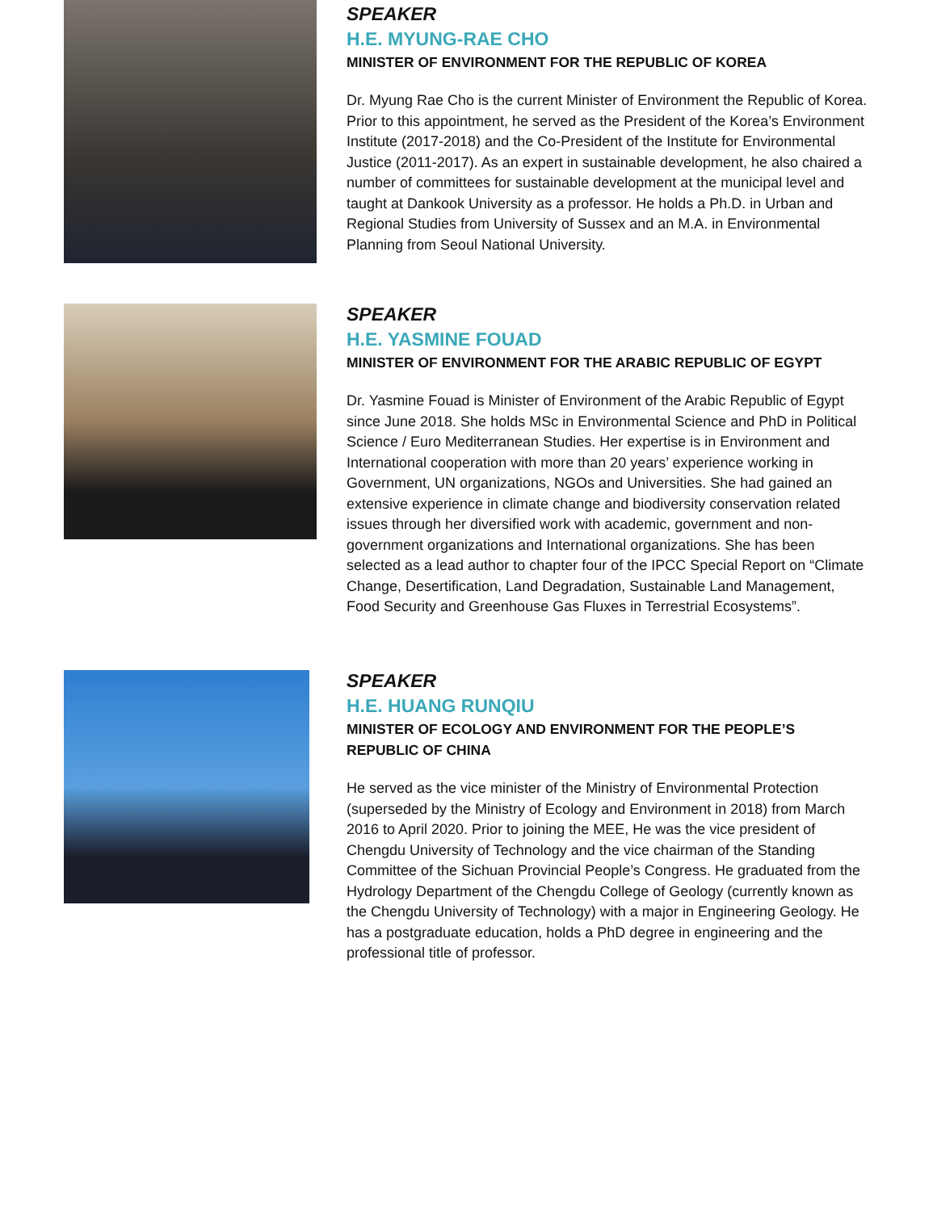SPEAKER
H.E. MYUNG-RAE CHO
MINISTER OF ENVIRONMENT FOR THE REPUBLIC OF KOREA
Dr. Myung Rae Cho is the current Minister of Environment the Republic of Korea. Prior to this appointment, he served as the President of the Korea’s Environment Institute (2017-2018) and the Co-President of the Institute for Environmental Justice (2011-2017). As an expert in sustainable development, he also chaired a number of committees for sustainable development at the municipal level and taught at Dankook University as a professor. He holds a Ph.D. in Urban and Regional Studies from University of Sussex and an M.A. in Environmental Planning from Seoul National University.
SPEAKER
H.E. YASMINE FOUAD
MINISTER OF ENVIRONMENT FOR THE ARABIC REPUBLIC OF EGYPT
Dr. Yasmine Fouad is Minister of Environment of the Arabic Republic of Egypt since June 2018. She holds MSc in Environmental Science and PhD in Political Science / Euro Mediterranean Studies. Her expertise is in Environment and International cooperation with more than 20 years’ experience working in Government, UN organizations, NGOs and Universities. She had gained an extensive experience in climate change and biodiversity conservation related issues through her diversified work with academic, government and non-government organizations and International organizations. She has been selected as a lead author to chapter four of the IPCC Special Report on “Climate Change, Desertification, Land Degradation, Sustainable Land Management, Food Security and Greenhouse Gas Fluxes in Terrestrial Ecosystems”.
SPEAKER
H.E. HUANG RUNQIU
MINISTER OF ECOLOGY AND ENVIRONMENT FOR THE PEOPLE’S REPUBLIC OF CHINA
He served as the vice minister of the Ministry of Environmental Protection (superseded by the Ministry of Ecology and Environment in 2018) from March 2016 to April 2020. Prior to joining the MEE, He was the vice president of Chengdu University of Technology and the vice chairman of the Standing Committee of the Sichuan Provincial People’s Congress. He graduated from the Hydrology Department of the Chengdu College of Geology (currently known as the Chengdu University of Technology) with a major in Engineering Geology. He has a postgraduate education, holds a PhD degree in engineering and the professional title of professor.